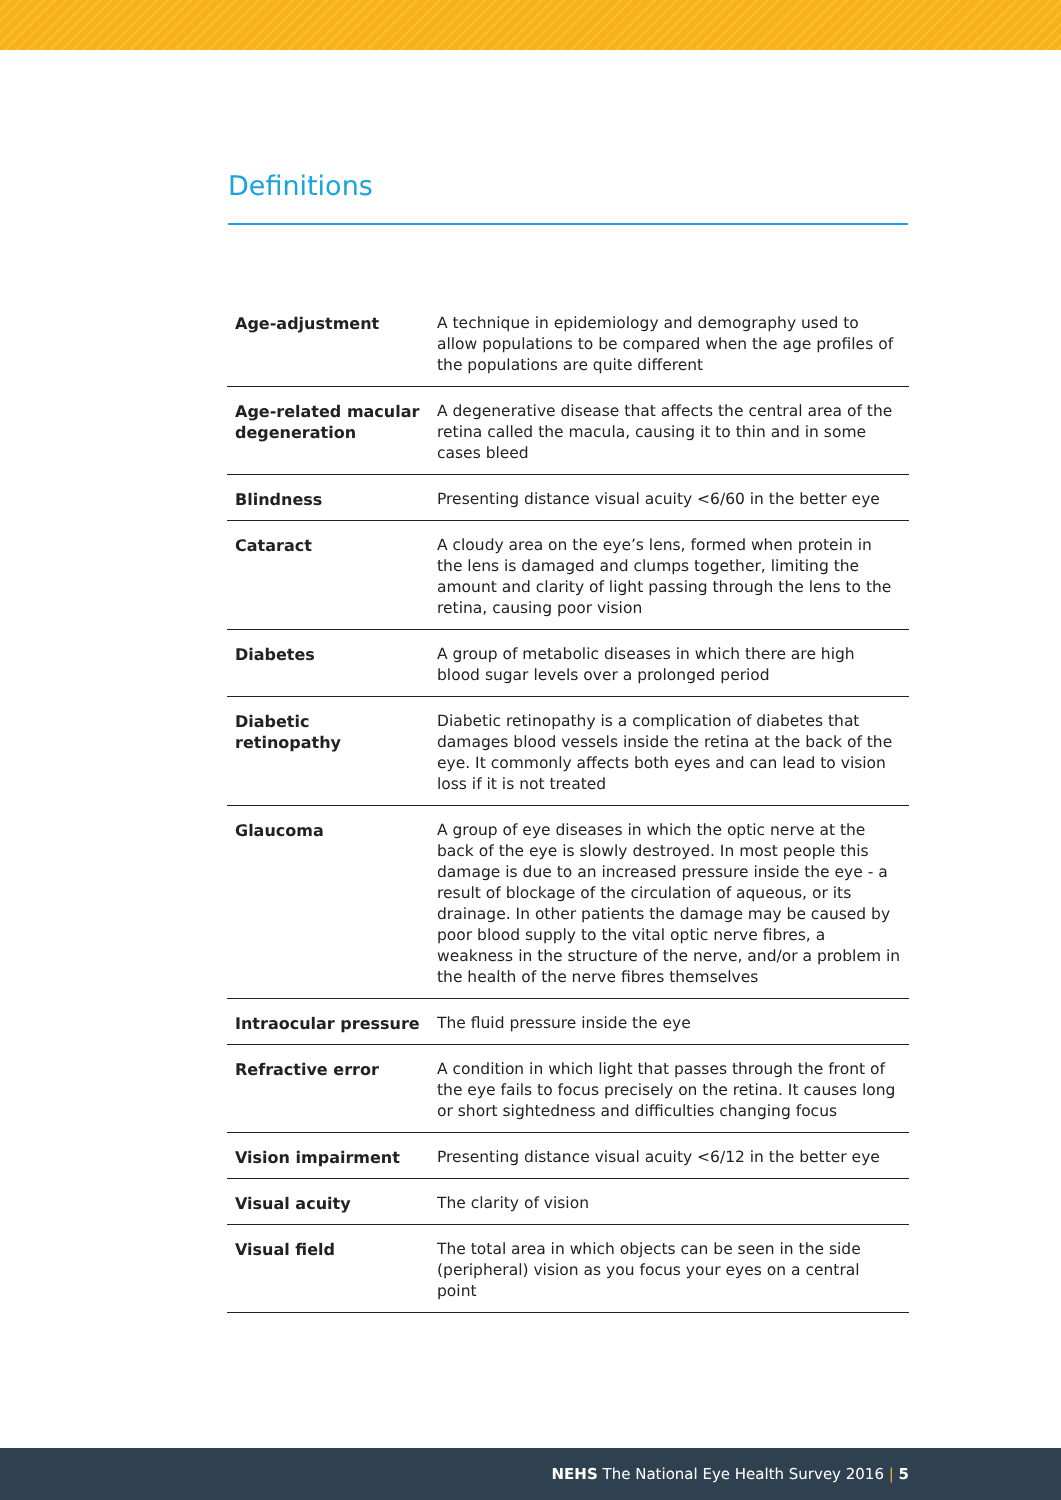Definitions
| Age-adjustment | A technique in epidemiology and demography used to allow populations to be compared when the age profiles of the populations are quite different |
| Age-related macular degeneration | A degenerative disease that affects the central area of the retina called the macula, causing it to thin and in some cases bleed |
| Blindness | Presenting distance visual acuity <6/60 in the better eye |
| Cataract | A cloudy area on the eye’s lens, formed when protein in the lens is damaged and clumps together, limiting the amount and clarity of light passing through the lens to the retina, causing poor vision |
| Diabetes | A group of metabolic diseases in which there are high blood sugar levels over a prolonged period |
| Diabetic retinopathy | Diabetic retinopathy is a complication of diabetes that damages blood vessels inside the retina at the back of the eye. It commonly affects both eyes and can lead to vision loss if it is not treated |
| Glaucoma | A group of eye diseases in which the optic nerve at the back of the eye is slowly destroyed. In most people this damage is due to an increased pressure inside the eye - a result of blockage of the circulation of aqueous, or its drainage. In other patients the damage may be caused by poor blood supply to the vital optic nerve fibres, a weakness in the structure of the nerve, and/or a problem in the health of the nerve fibres themselves |
| Intraocular pressure | The fluid pressure inside the eye |
| Refractive error | A condition in which light that passes through the front of the eye fails to focus precisely on the retina. It causes long or short sightedness and difficulties changing focus |
| Vision impairment | Presenting distance visual acuity <6/12 in the better eye |
| Visual acuity | The clarity of vision |
| Visual field | The total area in which objects can be seen in the side (peripheral) vision as you focus your eyes on a central point |
NEHS The National Eye Health Survey 2016 | 5